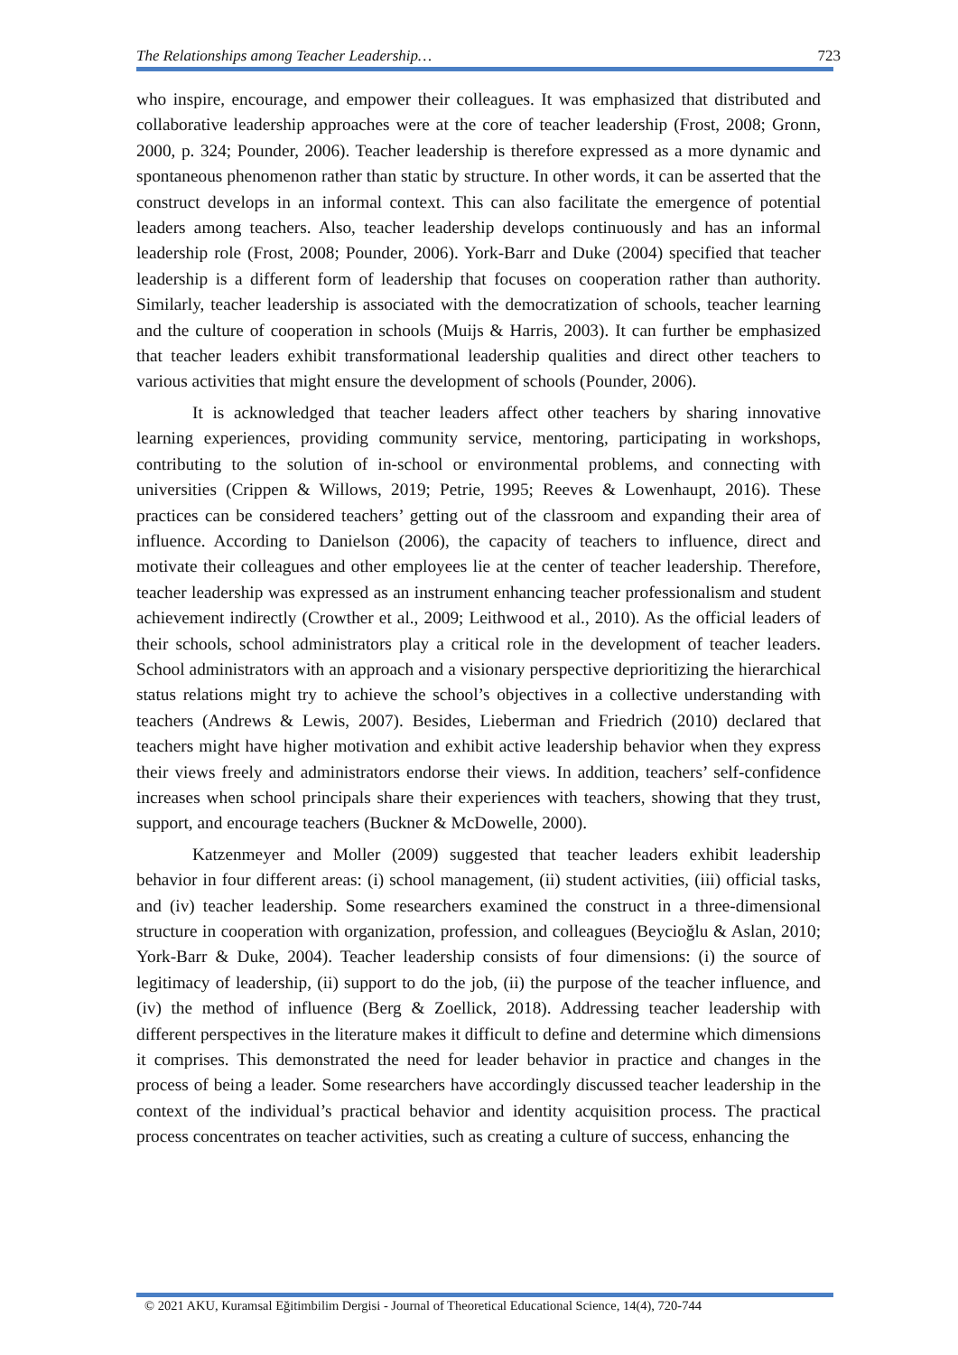The Relationships among Teacher Leadership… 723
who inspire, encourage, and empower their colleagues. It was emphasized that distributed and collaborative leadership approaches were at the core of teacher leadership (Frost, 2008; Gronn, 2000, p. 324; Pounder, 2006). Teacher leadership is therefore expressed as a more dynamic and spontaneous phenomenon rather than static by structure. In other words, it can be asserted that the construct develops in an informal context. This can also facilitate the emergence of potential leaders among teachers. Also, teacher leadership develops continuously and has an informal leadership role (Frost, 2008; Pounder, 2006). York-Barr and Duke (2004) specified that teacher leadership is a different form of leadership that focuses on cooperation rather than authority. Similarly, teacher leadership is associated with the democratization of schools, teacher learning and the culture of cooperation in schools (Muijs & Harris, 2003). It can further be emphasized that teacher leaders exhibit transformational leadership qualities and direct other teachers to various activities that might ensure the development of schools (Pounder, 2006).
It is acknowledged that teacher leaders affect other teachers by sharing innovative learning experiences, providing community service, mentoring, participating in workshops, contributing to the solution of in-school or environmental problems, and connecting with universities (Crippen & Willows, 2019; Petrie, 1995; Reeves & Lowenhaupt, 2016). These practices can be considered teachers’ getting out of the classroom and expanding their area of influence. According to Danielson (2006), the capacity of teachers to influence, direct and motivate their colleagues and other employees lie at the center of teacher leadership. Therefore, teacher leadership was expressed as an instrument enhancing teacher professionalism and student achievement indirectly (Crowther et al., 2009; Leithwood et al., 2010). As the official leaders of their schools, school administrators play a critical role in the development of teacher leaders. School administrators with an approach and a visionary perspective deprioritizing the hierarchical status relations might try to achieve the school’s objectives in a collective understanding with teachers (Andrews & Lewis, 2007). Besides, Lieberman and Friedrich (2010) declared that teachers might have higher motivation and exhibit active leadership behavior when they express their views freely and administrators endorse their views. In addition, teachers’ self-confidence increases when school principals share their experiences with teachers, showing that they trust, support, and encourage teachers (Buckner & McDowelle, 2000).
Katzenmeyer and Moller (2009) suggested that teacher leaders exhibit leadership behavior in four different areas: (i) school management, (ii) student activities, (iii) official tasks, and (iv) teacher leadership. Some researchers examined the construct in a three-dimensional structure in cooperation with organization, profession, and colleagues (Beycioğlu & Aslan, 2010; York-Barr & Duke, 2004). Teacher leadership consists of four dimensions: (i) the source of legitimacy of leadership, (ii) support to do the job, (ii) the purpose of the teacher influence, and (iv) the method of influence (Berg & Zoellick, 2018). Addressing teacher leadership with different perspectives in the literature makes it difficult to define and determine which dimensions it comprises. This demonstrated the need for leader behavior in practice and changes in the process of being a leader. Some researchers have accordingly discussed teacher leadership in the context of the individual’s practical behavior and identity acquisition process. The practical process concentrates on teacher activities, such as creating a culture of success, enhancing the
© 2021 AKU, Kuramsal Eğitimbilim Dergisi - Journal of Theoretical Educational Science, 14(4), 720-744